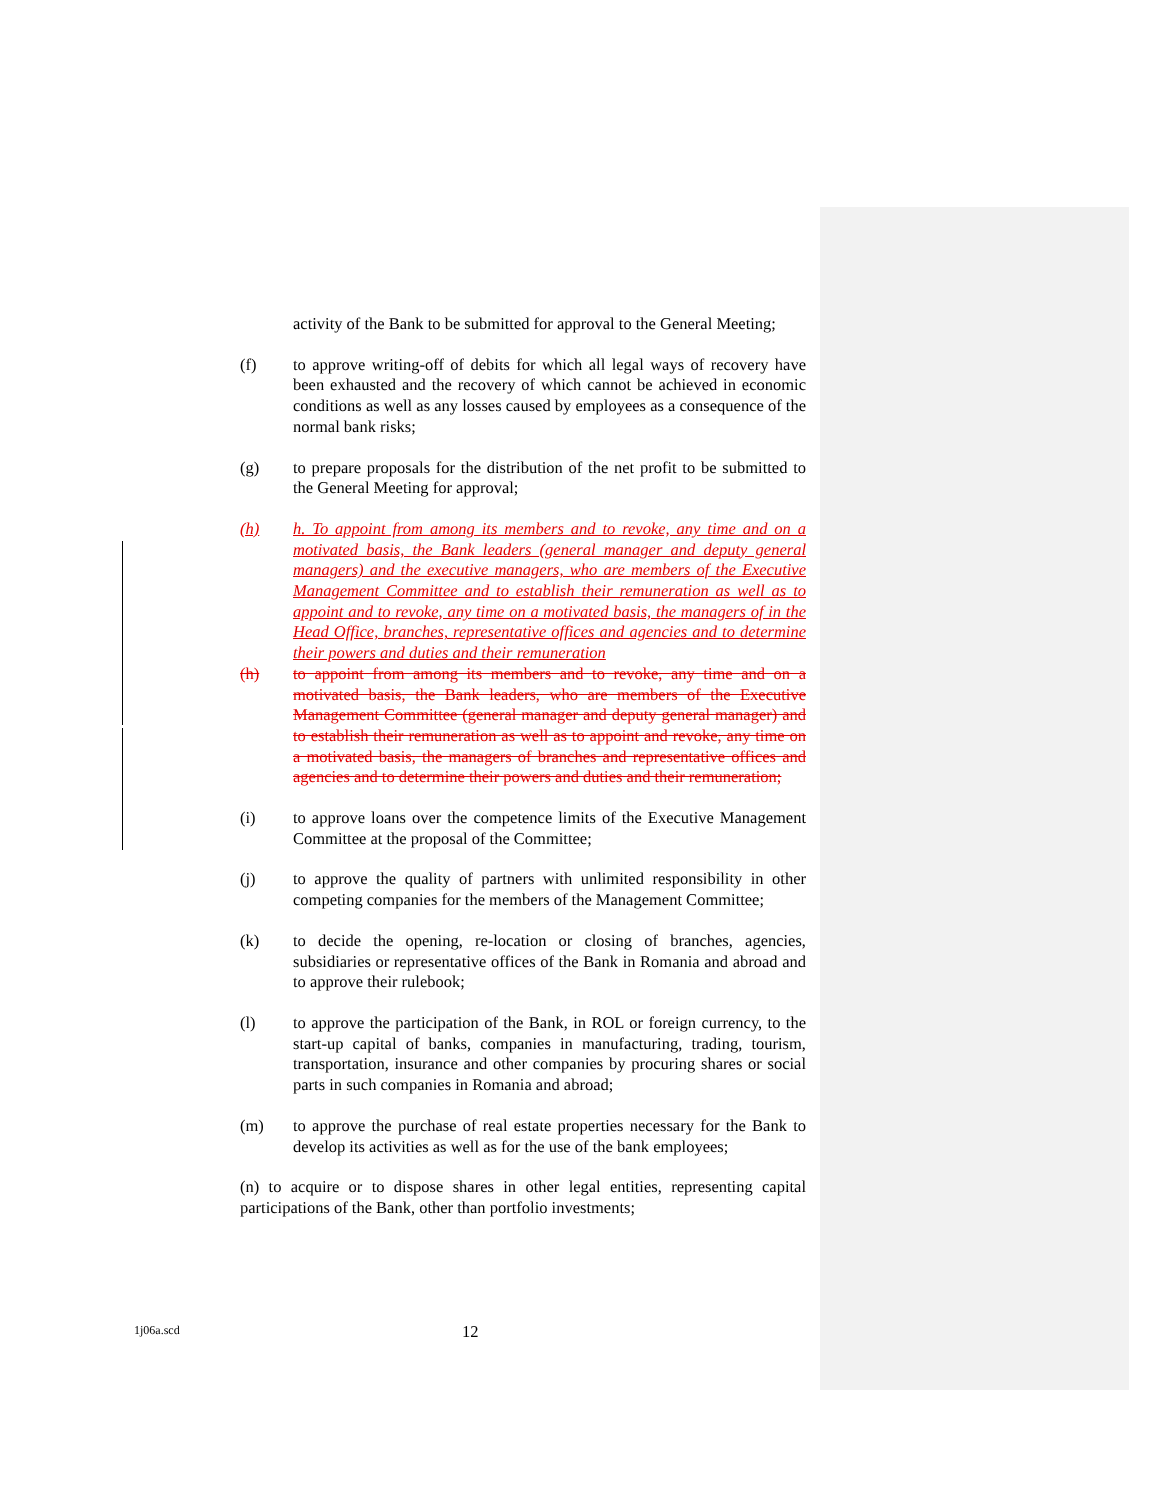activity of the Bank to be submitted for approval to the General Meeting;
(f) to approve writing-off of debits for which all legal ways of recovery have been exhausted and the recovery of which cannot be achieved in economic conditions as well as any losses caused by employees as a consequence of the normal bank risks;
(g) to prepare proposals for the distribution of the net profit to be submitted to the General Meeting for approval;
(h) h. To appoint from among its members and to revoke, any time and on a motivated basis, the Bank leaders (general manager and deputy general managers) and the executive managers, who are members of the Executive Management Committee and to establish their remuneration as well as to appoint and to revoke, any time on a motivated basis, the managers of in the Head Office, branches, representative offices and agencies and to determine their powers and duties and their remuneration
(h) to appoint from among its members and to revoke, any time and on a motivated basis, the Bank leaders, who are members of the Executive Management Committee (general manager and deputy general manager) and to establish their remuneration as well as to appoint and revoke, any time on a motivated basis, the managers of branches and representative offices and agencies and to determine their powers and duties and their remuneration;
(i) to approve loans over the competence limits of the Executive Management Committee at the proposal of the Committee;
(j) to approve the quality of partners with unlimited responsibility in other competing companies for the members of the Management Committee;
(k) to decide the opening, re-location or closing of branches, agencies, subsidiaries or representative offices of the Bank in Romania and abroad and to approve their rulebook;
(l) to approve the participation of the Bank, in ROL or foreign currency, to the start-up capital of banks, companies in manufacturing, trading, tourism, transportation, insurance and other companies by procuring shares or social parts in such companies in Romania and abroad;
(m) to approve the purchase of real estate properties necessary for the Bank to develop its activities as well as for the use of the bank employees;
(n) to acquire or to dispose shares in other legal entities, representing capital participations of the Bank, other than portfolio investments;
1j06a.scd 12